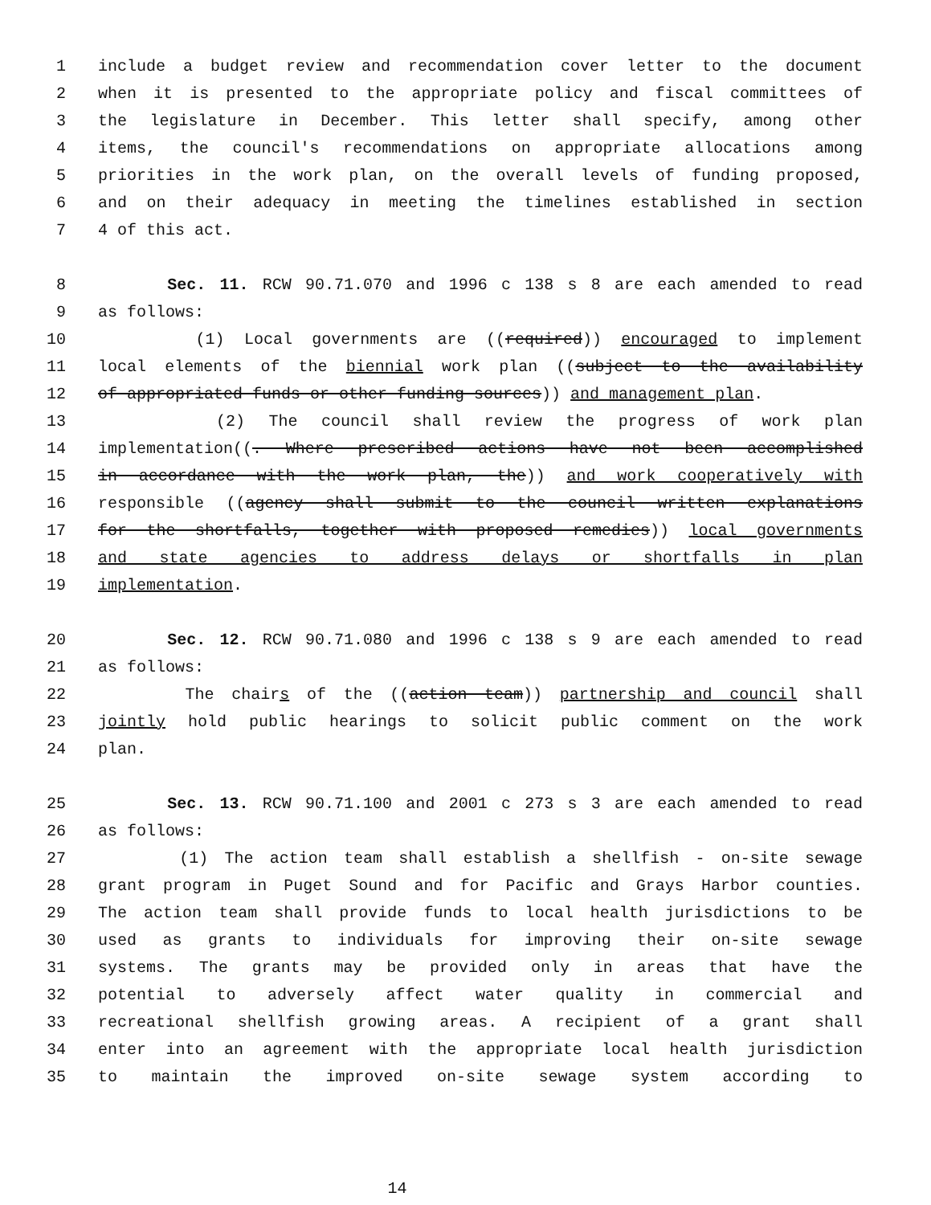1 include a budget review and recommendation cover letter to the document
2 when it is presented to the appropriate policy and fiscal committees of
3 the legislature in December. This letter shall specify, among other
4 items, the council's recommendations on appropriate allocations among
5 priorities in the work plan, on the overall levels of funding proposed,
6 and on their adequacy in meeting the timelines established in section
7 4 of this act.
8 Sec. 11. RCW 90.71.070 and 1996 c 138 s 8 are each amended to read
9 as follows:
10 (1) Local governments are ((required)) encouraged to implement
11 local elements of the biennial work plan ((subject to the availability
12 of appropriated funds or other funding sources)) and management plan.
13 (2) The council shall review the progress of work plan
14 implementation((. Where prescribed actions have not been accomplished
15 in accordance with the work plan, the)) and work cooperatively with
16 responsible ((agency shall submit to the council written explanations
17 for the shortfalls, together with proposed remedies)) local governments
18 and state agencies to address delays or shortfalls in plan
19 implementation.
20 Sec. 12. RCW 90.71.080 and 1996 c 138 s 9 are each amended to read
21 as follows:
22 The chairs of the ((action team)) partnership and council shall
23 jointly hold public hearings to solicit public comment on the work
24 plan.
25 Sec. 13. RCW 90.71.100 and 2001 c 273 s 3 are each amended to read
26 as follows:
27 (1) The action team shall establish a shellfish - on-site sewage
28 grant program in Puget Sound and for Pacific and Grays Harbor counties.
29 The action team shall provide funds to local health jurisdictions to be
30 used as grants to individuals for improving their on-site sewage
31 systems. The grants may be provided only in areas that have the
32 potential to adversely affect water quality in commercial and
33 recreational shellfish growing areas. A recipient of a grant shall
34 enter into an agreement with the appropriate local health jurisdiction
35 to maintain the improved on-site sewage system according to
14